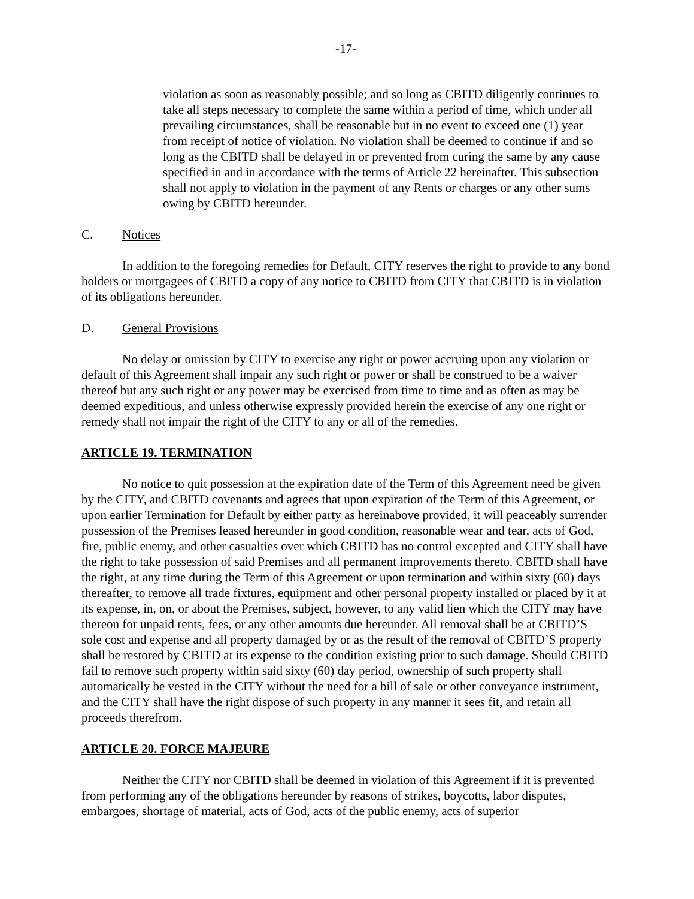-17-
violation as soon as reasonably possible; and so long as CBITD diligently continues to take all steps necessary to complete the same within a period of time, which under all prevailing circumstances, shall be reasonable but in no event to exceed one (1) year from receipt of notice of violation. No violation shall be deemed to continue if and so long as the CBITD shall be delayed in or prevented from curing the same by any cause specified in and in accordance with the terms of Article 22 hereinafter. This subsection shall not apply to violation in the payment of any Rents or charges or any other sums owing by CBITD hereunder.
C. Notices
In addition to the foregoing remedies for Default, CITY reserves the right to provide to any bond holders or mortgagees of CBITD a copy of any notice to CBITD from CITY that CBITD is in violation of its obligations hereunder.
D. General Provisions
No delay or omission by CITY to exercise any right or power accruing upon any violation or default of this Agreement shall impair any such right or power or shall be construed to be a waiver thereof but any such right or any power may be exercised from time to time and as often as may be deemed expeditious, and unless otherwise expressly provided herein the exercise of any one right or remedy shall not impair the right of the CITY to any or all of the remedies.
ARTICLE 19. TERMINATION
No notice to quit possession at the expiration date of the Term of this Agreement need be given by the CITY, and CBITD covenants and agrees that upon expiration of the Term of this Agreement, or upon earlier Termination for Default by either party as hereinabove provided, it will peaceably surrender possession of the Premises leased hereunder in good condition, reasonable wear and tear, acts of God, fire, public enemy, and other casualties over which CBITD has no control excepted and CITY shall have the right to take possession of said Premises and all permanent improvements thereto. CBITD shall have the right, at any time during the Term of this Agreement or upon termination and within sixty (60) days thereafter, to remove all trade fixtures, equipment and other personal property installed or placed by it at its expense, in, on, or about the Premises, subject, however, to any valid lien which the CITY may have thereon for unpaid rents, fees, or any other amounts due hereunder. All removal shall be at CBITD’S sole cost and expense and all property damaged by or as the result of the removal of CBITD’S property shall be restored by CBITD at its expense to the condition existing prior to such damage. Should CBITD fail to remove such property within said sixty (60) day period, ownership of such property shall automatically be vested in the CITY without the need for a bill of sale or other conveyance instrument, and the CITY shall have the right dispose of such property in any manner it sees fit, and retain all proceeds therefrom.
ARTICLE 20. FORCE MAJEURE
Neither the CITY nor CBITD shall be deemed in violation of this Agreement if it is prevented from performing any of the obligations hereunder by reasons of strikes, boycotts, labor disputes, embargoes, shortage of material, acts of God, acts of the public enemy, acts of superior